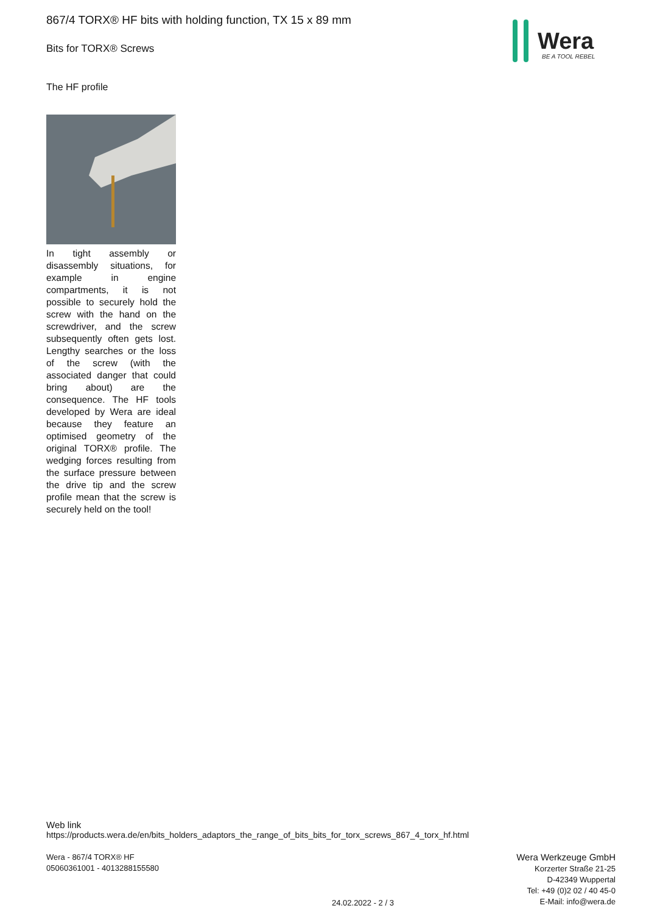867/4 TORX® HF bits with holding function, TX 15 x 89 mm
Wera
BE A TOOL REBEL
Bits for TORX® Screws
The HF profile
In tight assembly or disassembly situations, for example in engine compartments, it is not possible to securely hold the screw with the hand on the screwdriver, and the screw subsequently often gets lost. Lengthy searches or the loss of the screw (with the associated danger that could bring about) are the consequence. The HF tools developed by Wera are ideal because they feature an optimised geometry of the original TORX® profile. The wedging forces resulting from the surface pressure between the drive tip and the screw profile mean that the screw is securely held on the tool!
Web link
https://products.wera.de/en/bits_holders_adaptors_the_range_of_bits_bits_for_torx_screws_867_4_torx_hf.html
Wera - 867/4 TORX® HF
05060361001 - 4013288155580
Wera Werkzeuge GmbH
Korzerter Straße 21-25
D-42349 Wuppertal
Tel: +49 (0)2 02 / 40 45-0
E-Mail: info@wera.de
24.02.2022 - 2 / 3